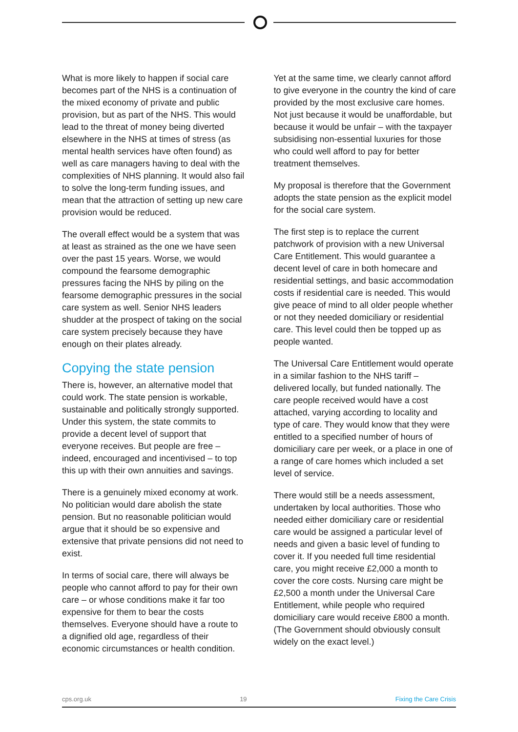What is more likely to happen if social care becomes part of the NHS is a continuation of the mixed economy of private and public provision, but as part of the NHS. This would lead to the threat of money being diverted elsewhere in the NHS at times of stress (as mental health services have often found) as well as care managers having to deal with the complexities of NHS planning. It would also fail to solve the long-term funding issues, and mean that the attraction of setting up new care provision would be reduced.
The overall effect would be a system that was at least as strained as the one we have seen over the past 15 years. Worse, we would compound the fearsome demographic pressures facing the NHS by piling on the fearsome demographic pressures in the social care system as well. Senior NHS leaders shudder at the prospect of taking on the social care system precisely because they have enough on their plates already.
Copying the state pension
There is, however, an alternative model that could work. The state pension is workable, sustainable and politically strongly supported. Under this system, the state commits to provide a decent level of support that everyone receives. But people are free – indeed, encouraged and incentivised – to top this up with their own annuities and savings.
There is a genuinely mixed economy at work. No politician would dare abolish the state pension. But no reasonable politician would argue that it should be so expensive and extensive that private pensions did not need to exist.
In terms of social care, there will always be people who cannot afford to pay for their own care – or whose conditions make it far too expensive for them to bear the costs themselves. Everyone should have a route to a dignified old age, regardless of their economic circumstances or health condition.
Yet at the same time, we clearly cannot afford to give everyone in the country the kind of care provided by the most exclusive care homes. Not just because it would be unaffordable, but because it would be unfair – with the taxpayer subsidising non-essential luxuries for those who could well afford to pay for better treatment themselves.
My proposal is therefore that the Government adopts the state pension as the explicit model for the social care system.
The first step is to replace the current patchwork of provision with a new Universal Care Entitlement. This would guarantee a decent level of care in both homecare and residential settings, and basic accommodation costs if residential care is needed. This would give peace of mind to all older people whether or not they needed domiciliary or residential care. This level could then be topped up as people wanted.
The Universal Care Entitlement would operate in a similar fashion to the NHS tariff – delivered locally, but funded nationally. The care people received would have a cost attached, varying according to locality and type of care. They would know that they were entitled to a specified number of hours of domiciliary care per week, or a place in one of a range of care homes which included a set level of service.
There would still be a needs assessment, undertaken by local authorities. Those who needed either domiciliary care or residential care would be assigned a particular level of needs and given a basic level of funding to cover it. If you needed full time residential care, you might receive £2,000 a month to cover the core costs. Nursing care might be £2,500 a month under the Universal Care Entitlement, while people who required domiciliary care would receive £800 a month. (The Government should obviously consult widely on the exact level.)
cps.org.uk 19 Fixing the Care Crisis